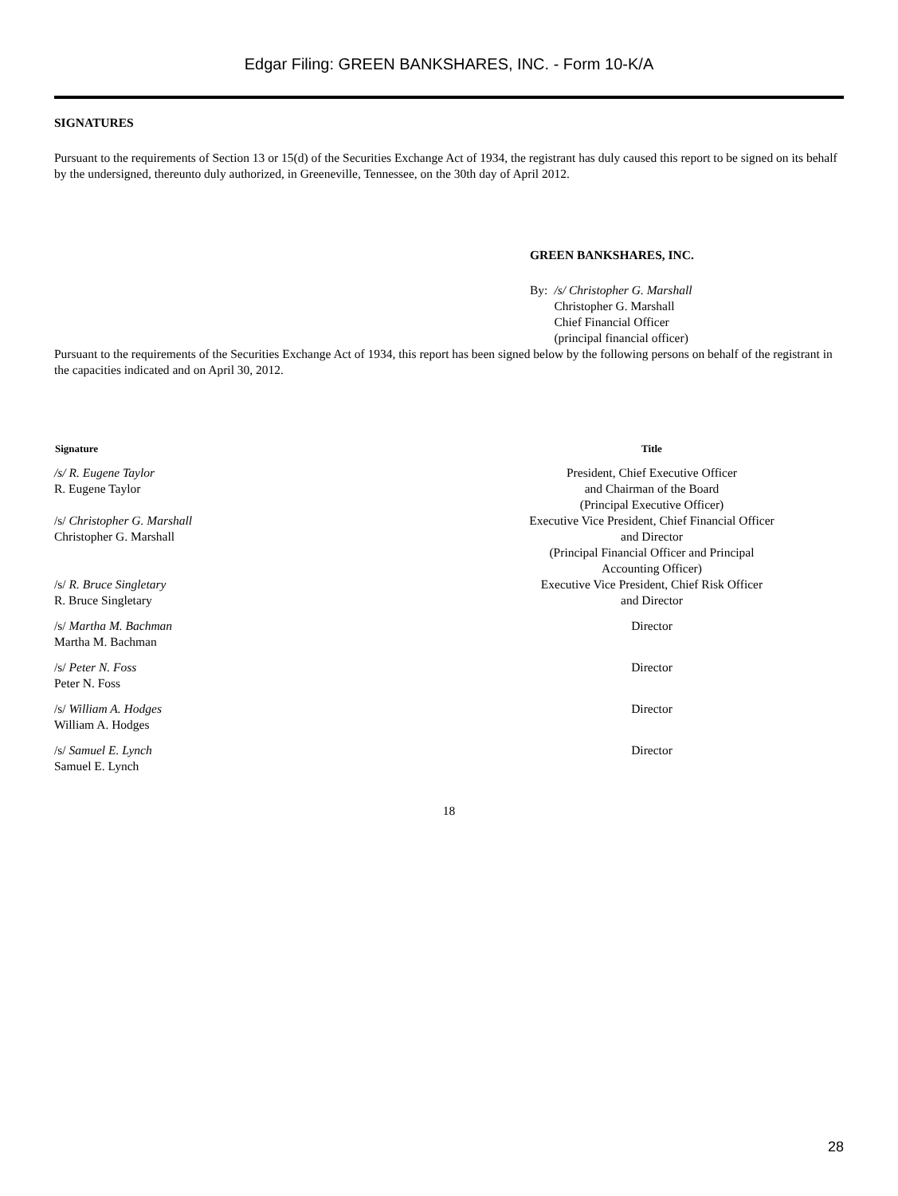Edgar Filing: GREEN BANKSHARES, INC. - Form 10-K/A
SIGNATURES
Pursuant to the requirements of Section 13 or 15(d) of the Securities Exchange Act of 1934, the registrant has duly caused this report to be signed on its behalf by the undersigned, thereunto duly authorized, in Greeneville, Tennessee, on the 30th day of April 2012.
GREEN BANKSHARES, INC.
| By: | /s/ Christopher G. Marshall Christopher G. Marshall Chief Financial Officer (principal financial officer) |
Pursuant to the requirements of the Securities Exchange Act of 1934, this report has been signed below by the following persons on behalf of the registrant in the capacities indicated and on April 30, 2012.
| Signature | Title |
| --- | --- |
| /s/ R. Eugene Taylor R. Eugene Taylor | President, Chief Executive Officer and Chairman of the Board (Principal Executive Officer) |
| /s/ Christopher G. Marshall Christopher G. Marshall | Executive Vice President, Chief Financial Officer and Director (Principal Financial Officer and Principal Accounting Officer) |
| /s/ R. Bruce Singletary R. Bruce Singletary | Executive Vice President, Chief Risk Officer and Director |
| /s/ Martha M. Bachman Martha M. Bachman | Director |
| /s/ Peter N. Foss Peter N. Foss | Director |
| /s/ William A. Hodges William A. Hodges | Director |
| /s/ Samuel E. Lynch Samuel E. Lynch | Director |
18
28